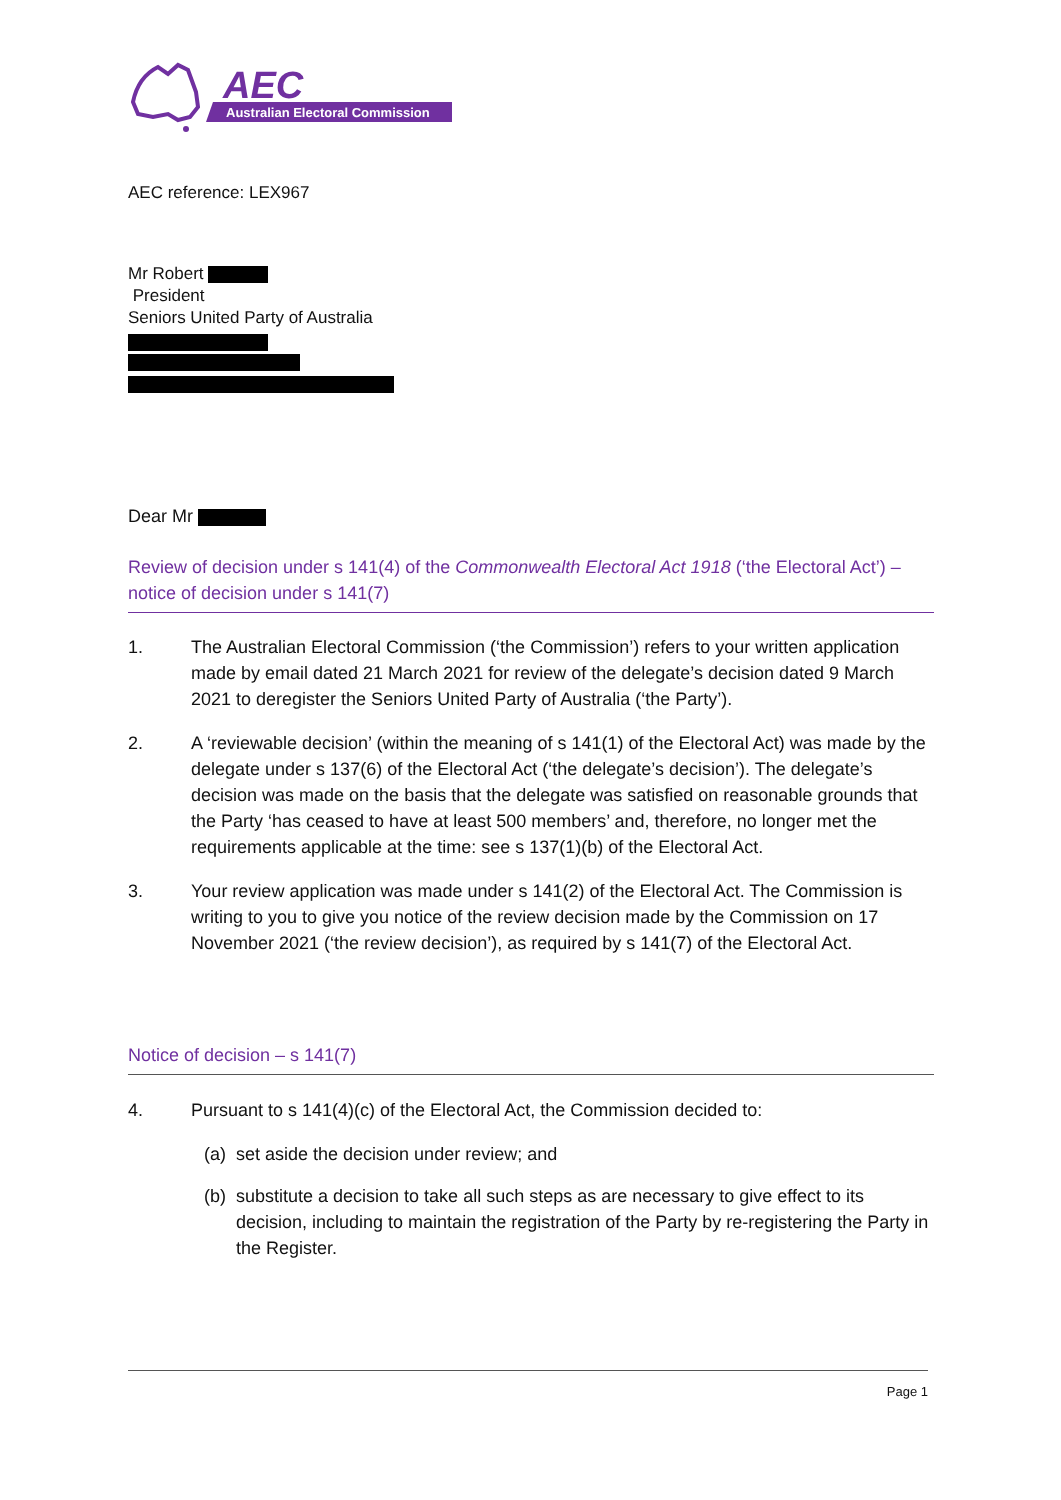AEC
Australian Electoral Commission
AEC reference: LEX967
Mr Robert
President
Seniors United Party of Australia
Dear Mr
Review of decision under s 141(4) of the Commonwealth Electoral Act 1918 (‘the Electoral Act’) – notice of decision under s 141(7)
1. The Australian Electoral Commission (‘the Commission’) refers to your written application made by email dated 21 March 2021 for review of the delegate’s decision dated 9 March 2021 to deregister the Seniors United Party of Australia (‘the Party’).
2. A ‘reviewable decision’ (within the meaning of s 141(1) of the Electoral Act) was made by the delegate under s 137(6) of the Electoral Act (‘the delegate’s decision’). The delegate’s decision was made on the basis that the delegate was satisfied on reasonable grounds that the Party ‘has ceased to have at least 500 members’ and, therefore, no longer met the requirements applicable at the time: see s 137(1)(b) of the Electoral Act.
3. Your review application was made under s 141(2) of the Electoral Act. The Commission is writing to you to give you notice of the review decision made by the Commission on 17 November 2021 (‘the review decision’), as required by s 141(7) of the Electoral Act.
Notice of decision – s 141(7)
4. Pursuant to s 141(4)(c) of the Electoral Act, the Commission decided to:
(a) set aside the decision under review; and
(b) substitute a decision to take all such steps as are necessary to give effect to its decision, including to maintain the registration of the Party by re-registering the Party in the Register.
Page 1